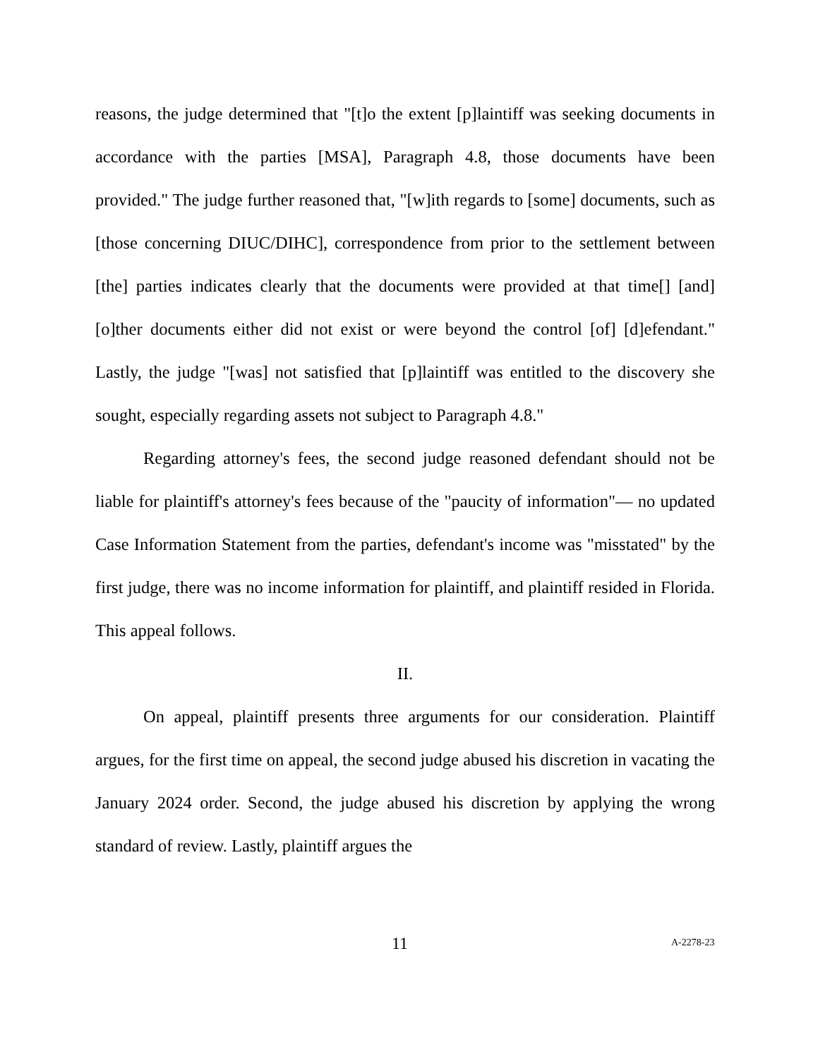reasons, the judge determined that "[t]o the extent [p]laintiff was seeking documents in accordance with the parties [MSA], Paragraph 4.8, those documents have been provided." The judge further reasoned that, "[w]ith regards to [some] documents, such as [those concerning DIUC/DIHC], correspondence from prior to the settlement between [the] parties indicates clearly that the documents were provided at that time[] [and] [o]ther documents either did not exist or were beyond the control [of] [d]efendant." Lastly, the judge "[was] not satisfied that [p]laintiff was entitled to the discovery she sought, especially regarding assets not subject to Paragraph 4.8."
Regarding attorney's fees, the second judge reasoned defendant should not be liable for plaintiff's attorney's fees because of the "paucity of information"— no updated Case Information Statement from the parties, defendant's income was "misstated" by the first judge, there was no income information for plaintiff, and plaintiff resided in Florida. This appeal follows.
II.
On appeal, plaintiff presents three arguments for our consideration. Plaintiff argues, for the first time on appeal, the second judge abused his discretion in vacating the January 2024 order. Second, the judge abused his discretion by applying the wrong standard of review. Lastly, plaintiff argues the
11 A-2278-23